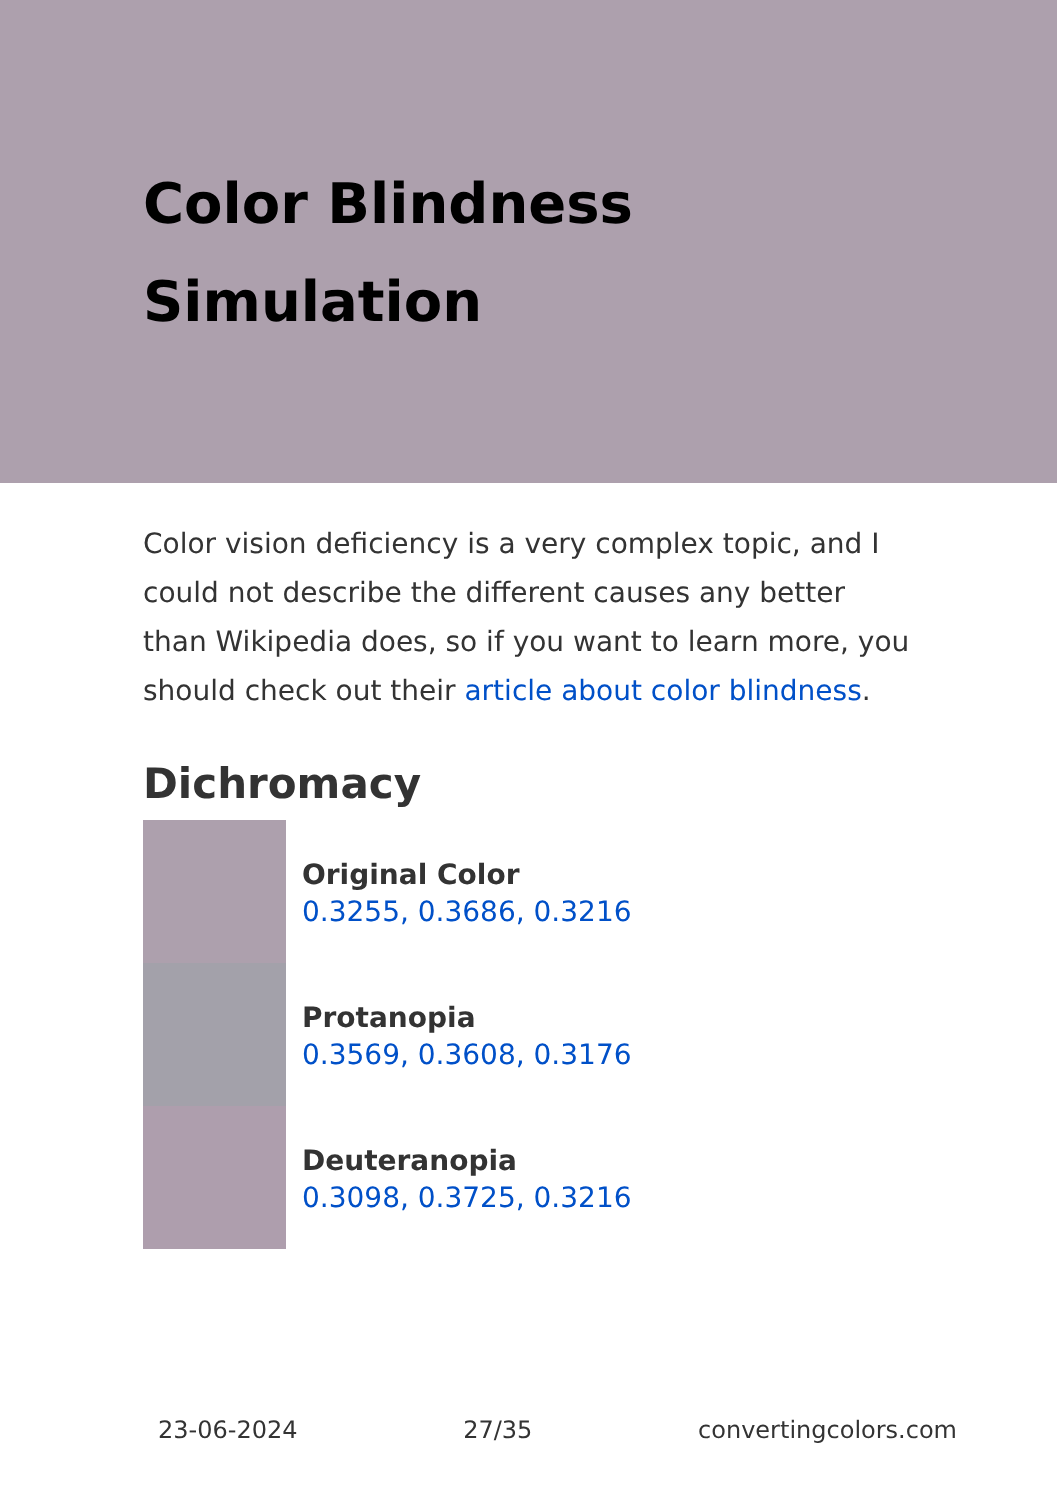Color Blindness Simulation
Color vision deficiency is a very complex topic, and I could not describe the different causes any better than Wikipedia does, so if you want to learn more, you should check out their article about color blindness.
Dichromacy
Original Color
0.3255, 0.3686, 0.3216
Protanopia
0.3569, 0.3608, 0.3176
Deuteranopia
0.3098, 0.3725, 0.3216
23-06-2024 27/35 convertingcolors.com